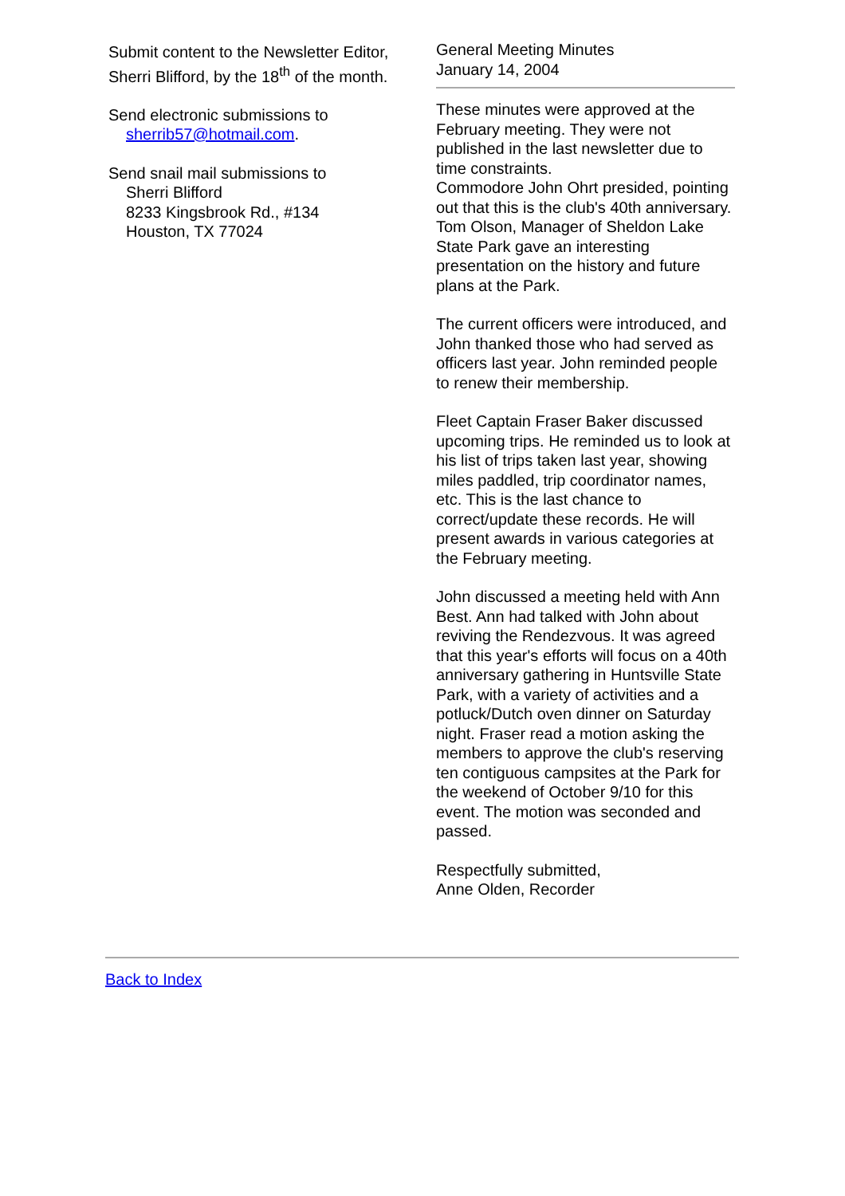Submit content to the Newsletter Editor, Sherri Blifford, by the 18<sup>th</sup> of the month.
Send electronic submissions to
sherrib57@hotmail.com.
Send snail mail submissions to
Sherri Blifford
8233 Kingsbrook Rd., #134
Houston, TX 77024
General Meeting Minutes
January 14, 2004
These minutes were approved at the February meeting. They were not published in the last newsletter due to time constraints.
Commodore John Ohrt presided, pointing out that this is the club's 40th anniversary. Tom Olson, Manager of Sheldon Lake State Park gave an interesting presentation on the history and future plans at the Park.
The current officers were introduced, and John thanked those who had served as officers last year. John reminded people to renew their membership.
Fleet Captain Fraser Baker discussed upcoming trips. He reminded us to look at his list of trips taken last year, showing miles paddled, trip coordinator names, etc. This is the last chance to correct/update these records. He will present awards in various categories at the February meeting.
John discussed a meeting held with Ann Best. Ann had talked with John about reviving the Rendezvous. It was agreed that this year's efforts will focus on a 40th anniversary gathering in Huntsville State Park, with a variety of activities and a potluck/Dutch oven dinner on Saturday night. Fraser read a motion asking the members to approve the club's reserving ten contiguous campsites at the Park for the weekend of October 9/10 for this event. The motion was seconded and passed.
Respectfully submitted,
Anne Olden, Recorder
Back to Index